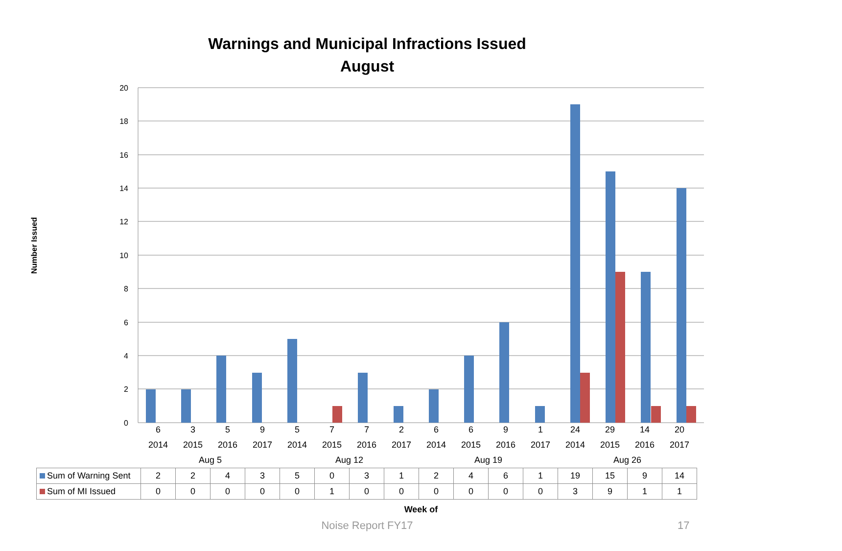Warnings and Municipal Infractions Issued
August
Number Issued
20
18
16
14
12
10
8
6
4
2
0
| | 6 | 3 | 5 | 9 | 5 | 7 | 7 | 2 | 6 | 6 | 9 | 1 | 24 | 29 | 14 | 20 |
| | 2014 | 2015 | 2016 | 2017 | 2014 | 2015 | 2016 | 2017 | 2014 | 2015 | 2016 | 2017 | 2014 | 2015 | 2016 | 2017 |
| | Aug 5 | | | | Aug 12 | | | | Aug 19 | | | | Aug 26 | | | |
| Sum of Warning Sent | 2 | 2 | 4 | 3 | 5 | 0 | 3 | 1 | 2 | 4 | 6 | 1 | 19 | 15 | 9 | 14 |
| Sum of MI Issued | 0 | 0 | 0 | 0 | 0 | 1 | 0 | 0 | 0 | 0 | 0 | 0 | 3 | 9 | 1 | 1 |
Week of
Noise Report FY17 17